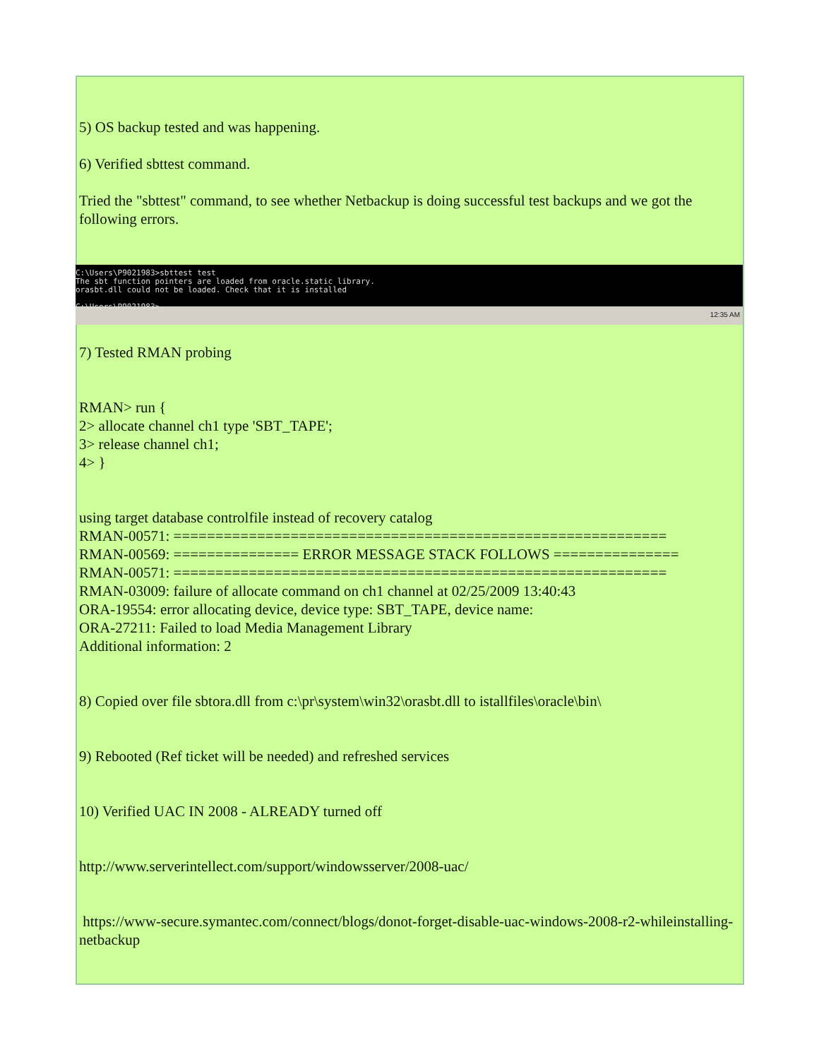5) OS backup tested and was happening.
6) Verified sbttest command.
Tried the "sbttest" command, to see whether Netbackup is doing successful test backups and we got the following errors.
C:\Users\P9021983>sbttest test
The sbt function pointers are loaded from oracle.static library.
orasbt.dll could not be loaded. Check that it is installed
C:\Users\P9021983>_
12:35 AM
7) Tested RMAN probing
RMAN> run {
2> allocate channel ch1 type 'SBT_TAPE';
3> release channel ch1;
4> }
using target database controlfile instead of recovery catalog
RMAN-00571: ===========================================================
RMAN-00569: =============== ERROR MESSAGE STACK FOLLOWS ===============
RMAN-00571: ===========================================================
RMAN-03009: failure of allocate command on ch1 channel at 02/25/2009 13:40:43
ORA-19554: error allocating device, device type: SBT_TAPE, device name:
ORA-27211: Failed to load Media Management Library
Additional information: 2
8) Copied over file sbtora.dll from c:\pr\system\win32\orasbt.dll to istallfiles\oracle\bin\
9) Rebooted (Ref ticket will be needed) and refreshed services
10) Verified UAC IN 2008 - ALREADY turned off
http://www.serverintellect.com/support/windowsserver/2008-uac/
https://www-secure.symantec.com/connect/blogs/donot-forget-disable-uac-windows-2008-r2-whileinstalling-
netbackup